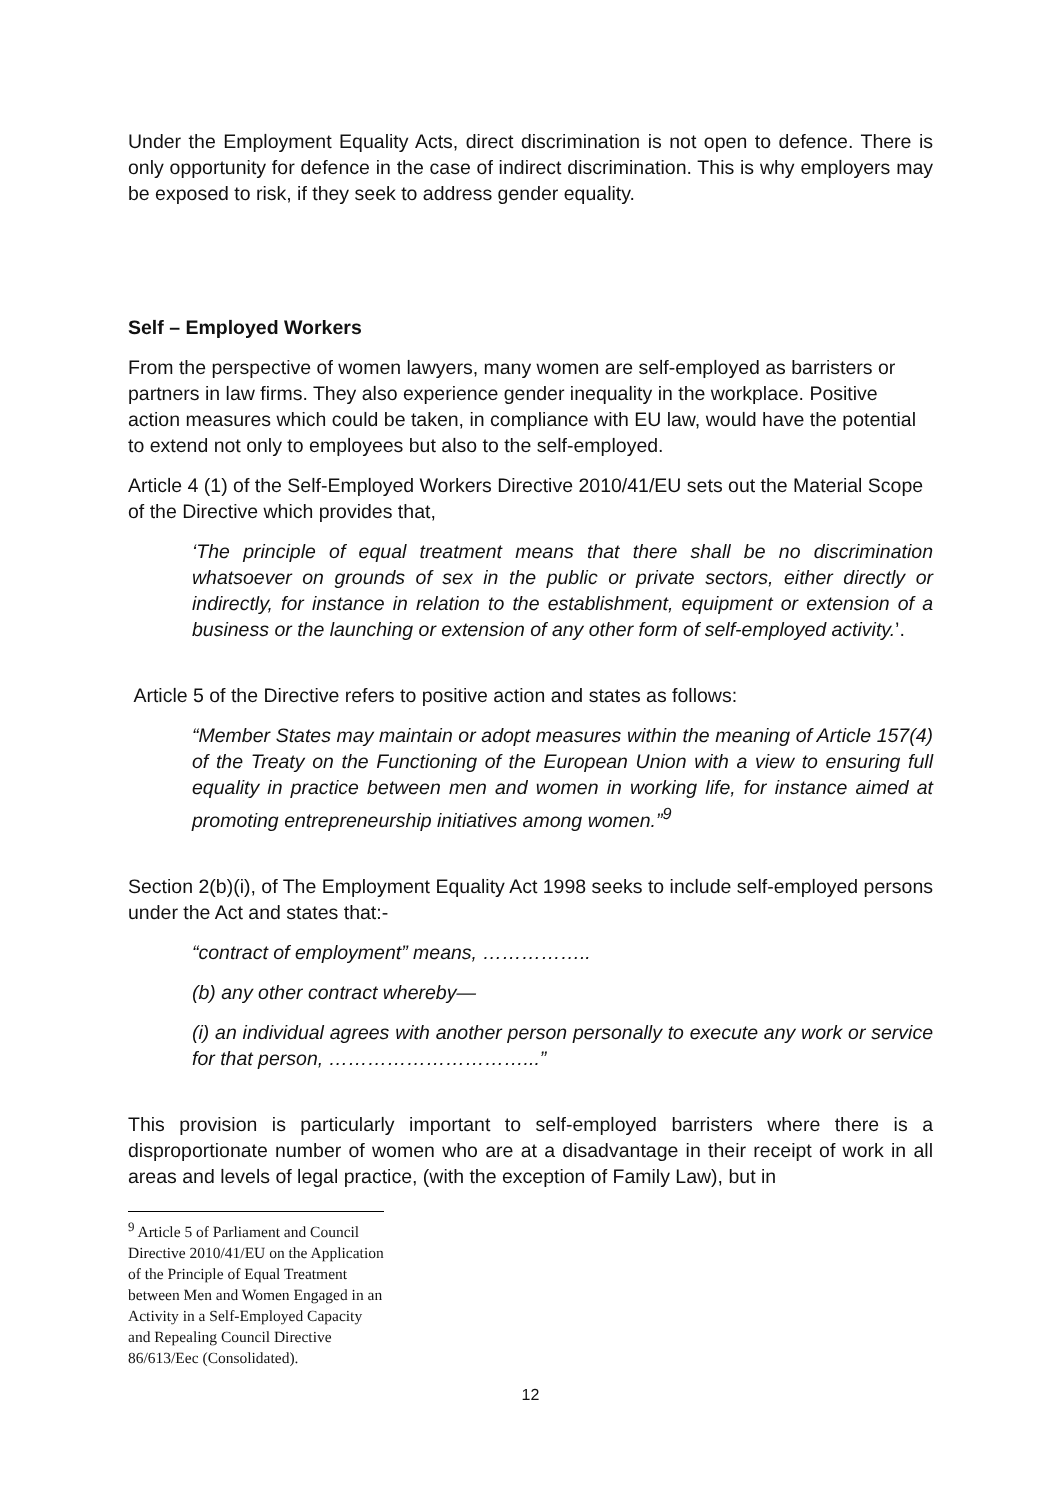Under the Employment Equality Acts, direct discrimination is not open to defence. There is only opportunity for defence in the case of indirect discrimination. This is why employers may be exposed to risk, if they seek to address gender equality.
Self – Employed Workers
From the perspective of women lawyers, many women are self-employed as barristers or partners in law firms. They also experience gender inequality in the workplace. Positive action measures which could be taken, in compliance with EU law, would have the potential to extend not only to employees but also to the self-employed.
Article 4 (1) of the Self-Employed Workers Directive 2010/41/EU sets out the Material Scope of the Directive which provides that,
‘The principle of equal treatment means that there shall be no discrimination whatsoever on grounds of sex in the public or private sectors, either directly or indirectly, for instance in relation to the establishment, equipment or extension of a business or the launching or extension of any other form of self-employed activity.’.
Article 5 of the Directive refers to positive action and states as follows:
“Member States may maintain or adopt measures within the meaning of Article 157(4) of the Treaty on the Functioning of the European Union with a view to ensuring full equality in practice between men and women in working life, for instance aimed at promoting entrepreneurship initiatives among women.”<sup>9</sup>
Section 2(b)(i), of The Employment Equality Act 1998 seeks to include self-employed persons under the Act and states that:-
“contract of employment” means, ……………..
(b) any other contract whereby—
(i) an individual agrees with another person personally to execute any work or service for that person, …………………………...”
This provision is particularly important to self-employed barristers where there is a disproportionate number of women who are at a disadvantage in their receipt of work in all areas and levels of legal practice, (with the exception of Family Law), but in
<sup>9</sup> Article 5 of Parliament and Council Directive 2010/41/EU on the Application of the Principle of Equal Treatment between Men and Women Engaged in an Activity in a Self-Employed Capacity and Repealing Council Directive 86/613/Eec (Consolidated).
12